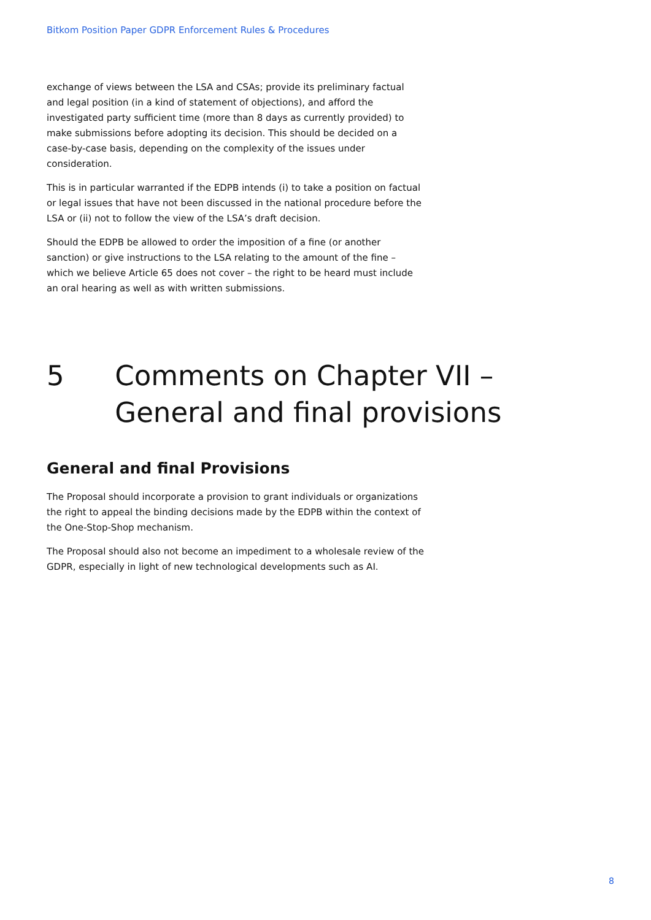Bitkom Position Paper GDPR Enforcement Rules & Procedures
exchange of views between the LSA and CSAs; provide its preliminary factual and legal position (in a kind of statement of objections), and afford the investigated party sufficient time (more than 8 days as currently provided) to make submissions before adopting its decision. This should be decided on a case-by-case basis, depending on the complexity of the issues under consideration.
This is in particular warranted if the EDPB intends (i) to take a position on factual or legal issues that have not been discussed in the national procedure before the LSA or (ii) not to follow the view of the LSA’s draft decision.
Should the EDPB be allowed to order the imposition of a fine (or another sanction) or give instructions to the LSA relating to the amount of the fine – which we believe Article 65 does not cover – the right to be heard must include an oral hearing as well as with written submissions.
5 Comments on Chapter VII – General and final provisions
General and final Provisions
The Proposal should incorporate a provision to grant individuals or organizations the right to appeal the binding decisions made by the EDPB within the context of the One-Stop-Shop mechanism.
The Proposal should also not become an impediment to a wholesale review of the GDPR, especially in light of new technological developments such as AI.
8